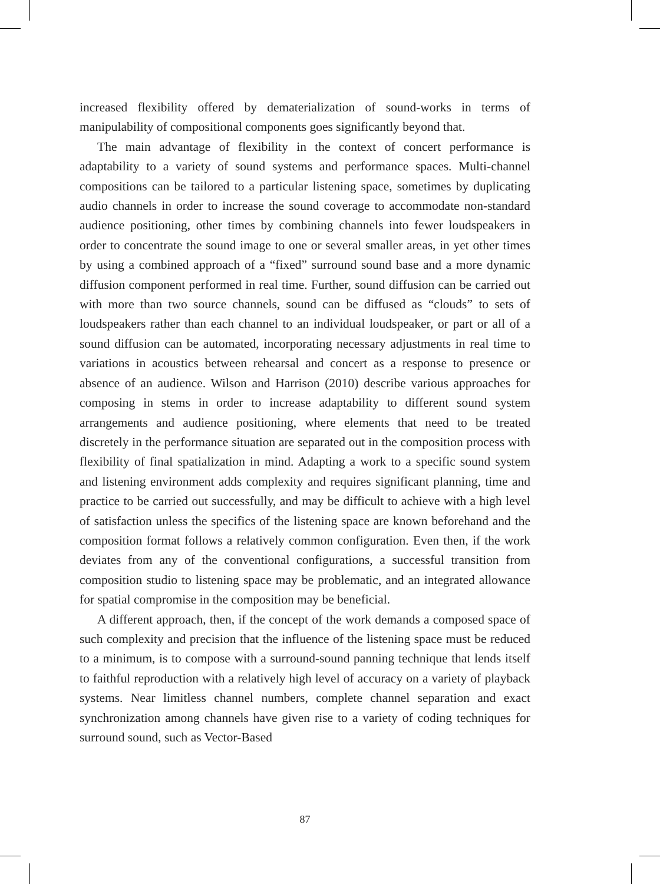increased flexibility offered by dematerialization of sound-works in terms of manipulability of compositional components goes significantly beyond that.
The main advantage of flexibility in the context of concert performance is adaptability to a variety of sound systems and performance spaces. Multi-channel compositions can be tailored to a particular listening space, sometimes by duplicating audio channels in order to increase the sound coverage to accommodate non-standard audience positioning, other times by combining channels into fewer loudspeakers in order to concentrate the sound image to one or several smaller areas, in yet other times by using a combined approach of a “fixed” surround sound base and a more dynamic diffusion component performed in real time. Further, sound diffusion can be carried out with more than two source channels, sound can be diffused as “clouds” to sets of loudspeakers rather than each channel to an individual loudspeaker, or part or all of a sound diffusion can be automated, incorporating necessary adjustments in real time to variations in acoustics between rehearsal and concert as a response to presence or absence of an audience. Wilson and Harrison (2010) describe various approaches for composing in stems in order to increase adaptability to different sound system arrangements and audience positioning, where elements that need to be treated discretely in the performance situation are separated out in the composition process with flexibility of final spatialization in mind. Adapting a work to a specific sound system and listening environment adds complexity and requires significant planning, time and practice to be carried out successfully, and may be difficult to achieve with a high level of satisfaction unless the specifics of the listening space are known beforehand and the composition format follows a relatively common configuration. Even then, if the work deviates from any of the conventional configurations, a successful transition from composition studio to listening space may be problematic, and an integrated allowance for spatial compromise in the composition may be beneficial.
A different approach, then, if the concept of the work demands a composed space of such complexity and precision that the influence of the listening space must be reduced to a minimum, is to compose with a surround-sound panning technique that lends itself to faithful reproduction with a relatively high level of accuracy on a variety of playback systems. Near limitless channel numbers, complete channel separation and exact synchronization among channels have given rise to a variety of coding techniques for surround sound, such as Vector-Based
87